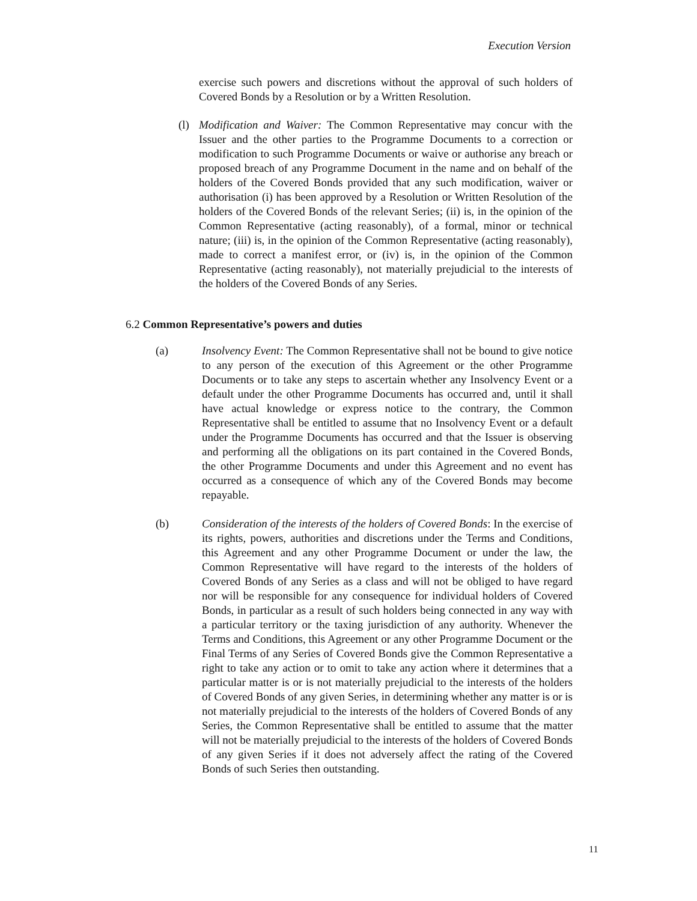Execution Version
exercise such powers and discretions without the approval of such holders of Covered Bonds by a Resolution or by a Written Resolution.
(l)
Modification and Waiver: The Common Representative may concur with the Issuer and the other parties to the Programme Documents to a correction or modification to such Programme Documents or waive or authorise any breach or proposed breach of any Programme Document in the name and on behalf of the holders of the Covered Bonds provided that any such modification, waiver or authorisation (i) has been approved by a Resolution or Written Resolution of the holders of the Covered Bonds of the relevant Series; (ii) is, in the opinion of the Common Representative (acting reasonably), of a formal, minor or technical nature; (iii) is, in the opinion of the Common Representative (acting reasonably), made to correct a manifest error, or (iv) is, in the opinion of the Common Representative (acting reasonably), not materially prejudicial to the interests of the holders of the Covered Bonds of any Series.
6.2 Common Representative’s powers and duties
(a) Insolvency Event: The Common Representative shall not be bound to give notice to any person of the execution of this Agreement or the other Programme Documents or to take any steps to ascertain whether any Insolvency Event or a default under the other Programme Documents has occurred and, until it shall have actual knowledge or express notice to the contrary, the Common Representative shall be entitled to assume that no Insolvency Event or a default under the Programme Documents has occurred and that the Issuer is observing and performing all the obligations on its part contained in the Covered Bonds, the other Programme Documents and under this Agreement and no event has occurred as a consequence of which any of the Covered Bonds may become repayable.
(b) Consideration of the interests of the holders of Covered Bonds: In the exercise of its rights, powers, authorities and discretions under the Terms and Conditions, this Agreement and any other Programme Document or under the law, the Common Representative will have regard to the interests of the holders of Covered Bonds of any Series as a class and will not be obliged to have regard nor will be responsible for any consequence for individual holders of Covered Bonds, in particular as a result of such holders being connected in any way with a particular territory or the taxing jurisdiction of any authority. Whenever the Terms and Conditions, this Agreement or any other Programme Document or the Final Terms of any Series of Covered Bonds give the Common Representative a right to take any action or to omit to take any action where it determines that a particular matter is or is not materially prejudicial to the interests of the holders of Covered Bonds of any given Series, in determining whether any matter is or is not materially prejudicial to the interests of the holders of Covered Bonds of any Series, the Common Representative shall be entitled to assume that the matter will not be materially prejudicial to the interests of the holders of Covered Bonds of any given Series if it does not adversely affect the rating of the Covered Bonds of such Series then outstanding.
11